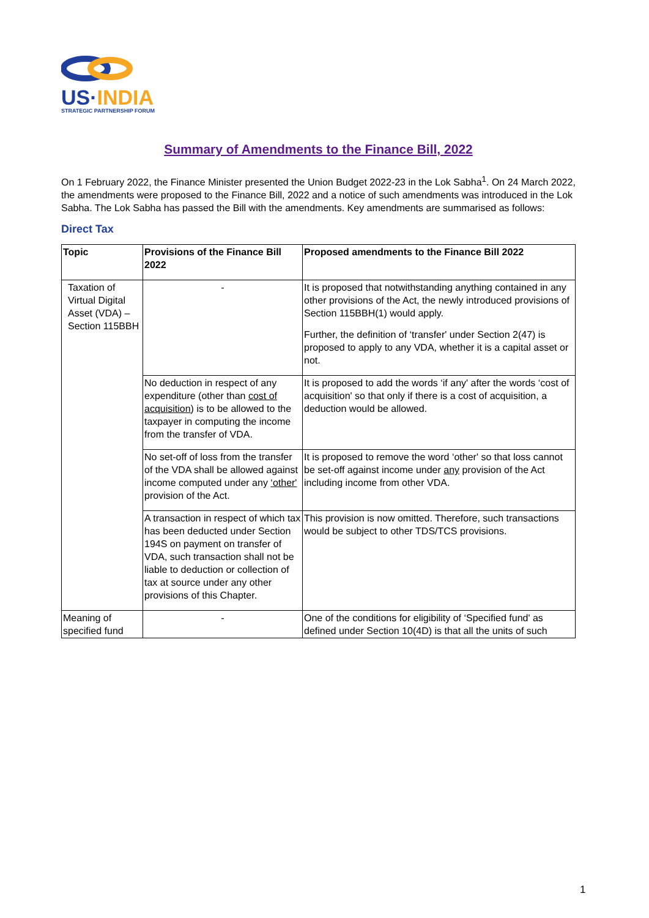US·INDIA
STRATEGIC PARTNERSHIP FORUM
Summary of Amendments to the Finance Bill, 2022
On 1 February 2022, the Finance Minister presented the Union Budget 2022-23 in the Lok Sabha<sup>1</sup>. On 24 March 2022, the amendments were proposed to the Finance Bill, 2022 and a notice of such amendments was introduced in the Lok Sabha. The Lok Sabha has passed the Bill with the amendments. Key amendments are summarised as follows:
Direct Tax
| Topic | Provisions of the Finance Bill 2022 | Proposed amendments to the Finance Bill 2022 |
| --- | --- | --- |
| Taxation of Virtual Digital Asset (VDA) – Section 115BBH | - | It is proposed that notwithstanding anything contained in any other provisions of the Act, the newly introduced provisions of Section 115BBH(1) would apply. Further, the definition of ‘transfer' under Section 2(47) is proposed to apply to any VDA, whether it is a capital asset or not. |
| | No deduction in respect of any expenditure (other than cost of acquisition ) is to be allowed to the taxpayer in computing the income from the transfer of VDA. | It is proposed to add the words ‘if any' after the words ‘cost of acquisition' so that only if there is a cost of acquisition, a deduction would be allowed. |
| | No set-off of loss from the transfer of the VDA shall be allowed against income computed under any ‘other' provision of the Act. | It is proposed to remove the word ‘other' so that loss cannot be set-off against income under any provision of the Act including income from other VDA. |
| | A transaction in respect of which tax has been deducted under Section 194S on payment on transfer of VDA, such transaction shall not be liable to deduction or collection of tax at source under any other provisions of this Chapter. | This provision is now omitted. Therefore, such transactions would be subject to other TDS/TCS provisions. |
| Meaning of specified fund | - | One of the conditions for eligibility of ‘Specified fund' as defined under Section 10(4D) is that all the units of such |
1